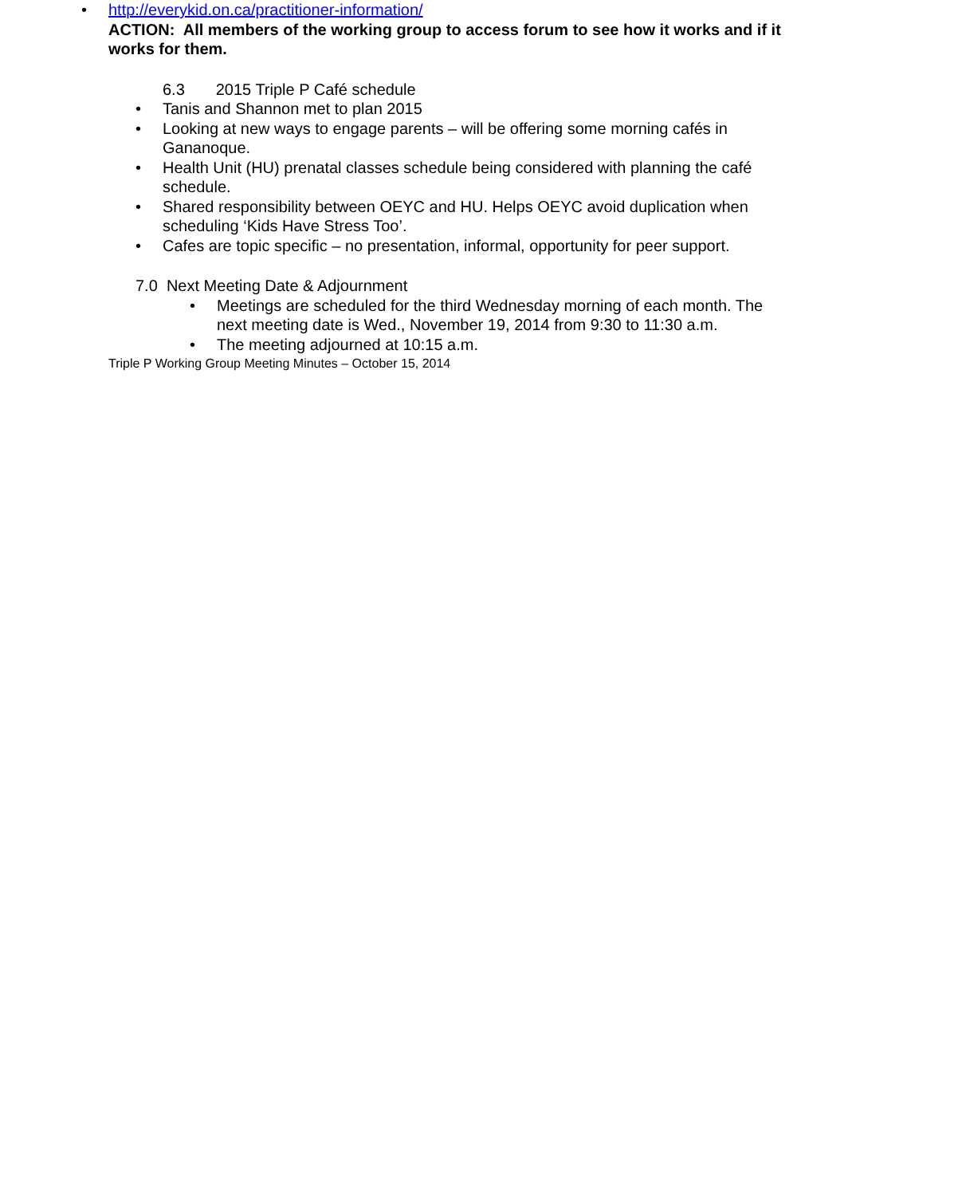• http://everykid.on.ca/practitioner-information/
ACTION: All members of the working group to access forum to see how it works and if it works for them.
6.3 2015 Triple P Café schedule
• Tanis and Shannon met to plan 2015
• Looking at new ways to engage parents – will be offering some morning cafés in Gananoque.
• Health Unit (HU) prenatal classes schedule being considered with planning the café schedule.
• Shared responsibility between OEYC and HU. Helps OEYC avoid duplication when scheduling ‘Kids Have Stress Too’.
• Cafes are topic specific – no presentation, informal, opportunity for peer support.
7.0 Next Meeting Date & Adjournment
• Meetings are scheduled for the third Wednesday morning of each month. The next meeting date is Wed., November 19, 2014 from 9:30 to 11:30 a.m.
• The meeting adjourned at 10:15 a.m.
Triple P Working Group Meeting Minutes – October 15, 2014